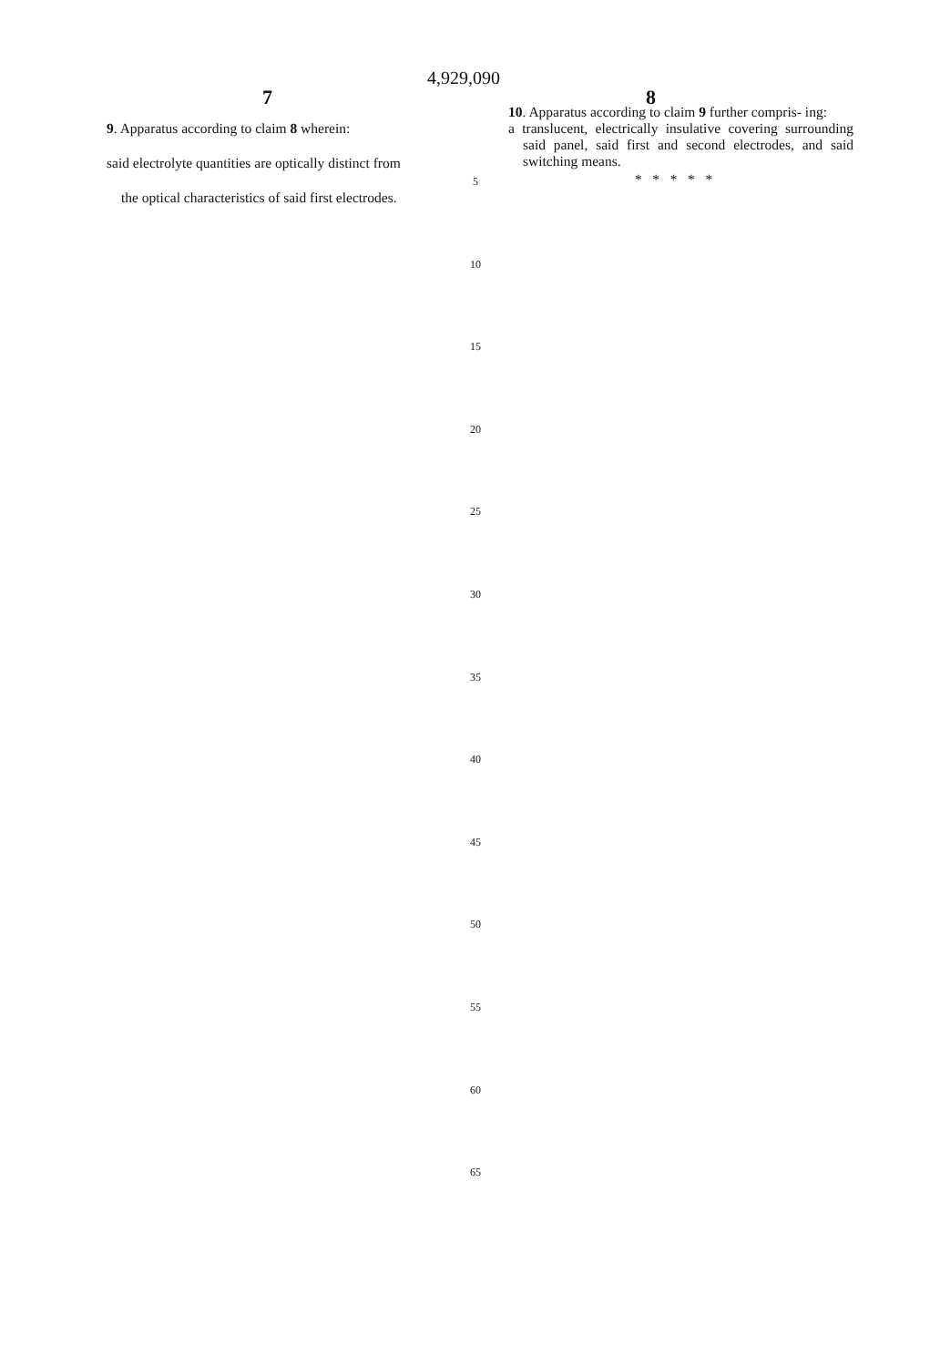7
4,929,090
8
9. Apparatus according to claim 8 wherein:
said electrolyte quantities are optically distinct from
the optical characteristics of said first electrodes.
5
10
15
20
25
30
35
40
45
50
55
60
65
10. Apparatus according to claim 9 further compris- ing:
a translucent, electrically insulative covering surrounding said panel, said first and second electrodes, and said switching means.
* * * * *